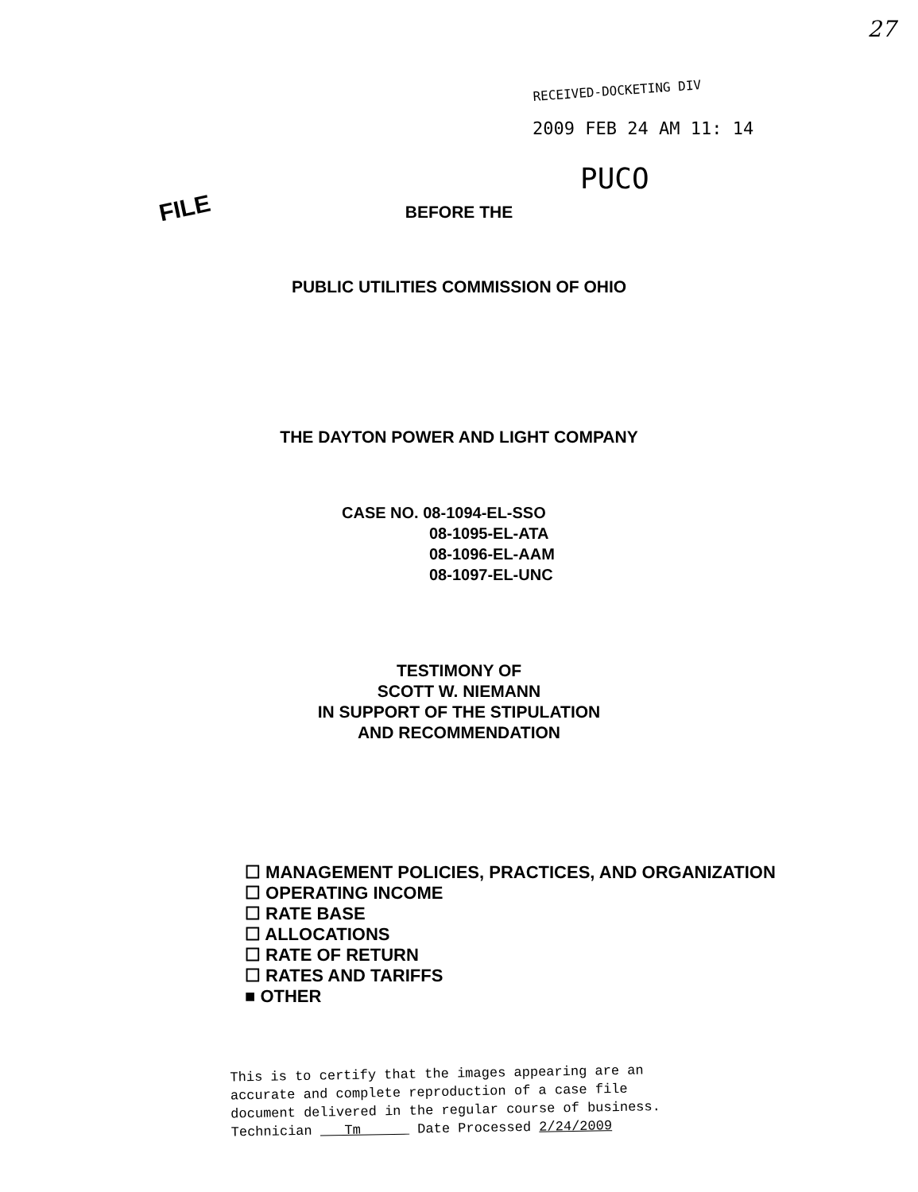27
FILE
RECEIVED-DOCKETING DIV
2009 FEB 24 AM 11: 14
PUCO
BEFORE THE
PUBLIC UTILITIES COMMISSION OF OHIO
THE DAYTON POWER AND LIGHT COMPANY
CASE NO. 08-1094-EL-SSO
08-1095-EL-ATA
08-1096-EL-AAM
08-1097-EL-UNC
TESTIMONY OF
SCOTT W. NIEMANN
IN SUPPORT OF THE STIPULATION
AND RECOMMENDATION
☐ MANAGEMENT POLICIES, PRACTICES, AND ORGANIZATION
☐ OPERATING INCOME
☐ RATE BASE
☐ ALLOCATIONS
☐ RATE OF RETURN
☐ RATES AND TARIFFS
■ OTHER
This is to certify that the images appearing are an
accurate and complete reproduction of a case file
document delivered in the regular course of business.
Technician Tm Date Processed 2/24/2009